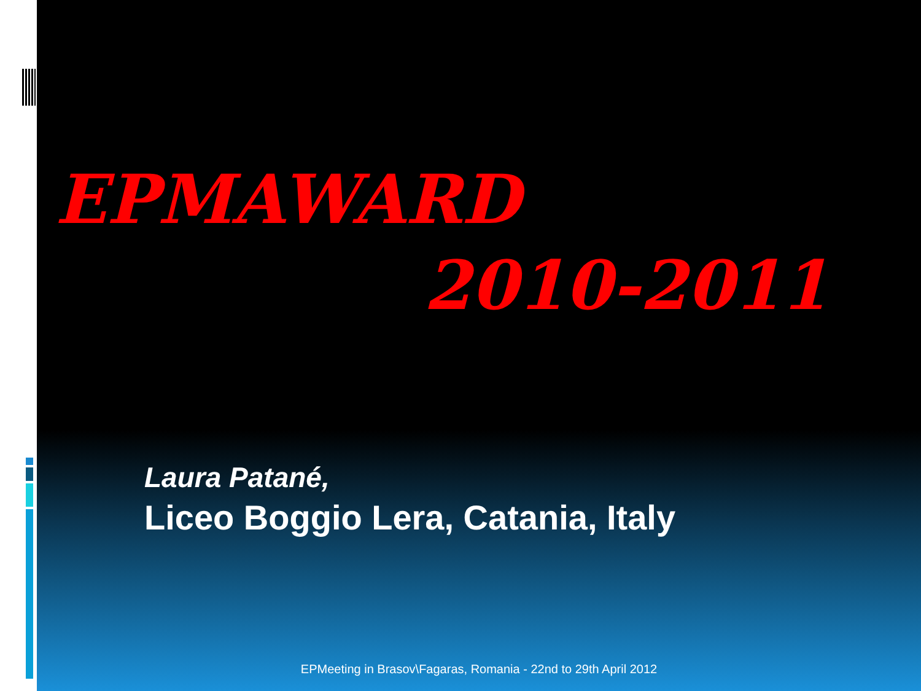EPMAWARD
2010-2011
Laura Patané,
Liceo Boggio Lera, Catania, Italy
EPMeeting in Brasov\Fagaras, Romania - 22nd to 29th April 2012